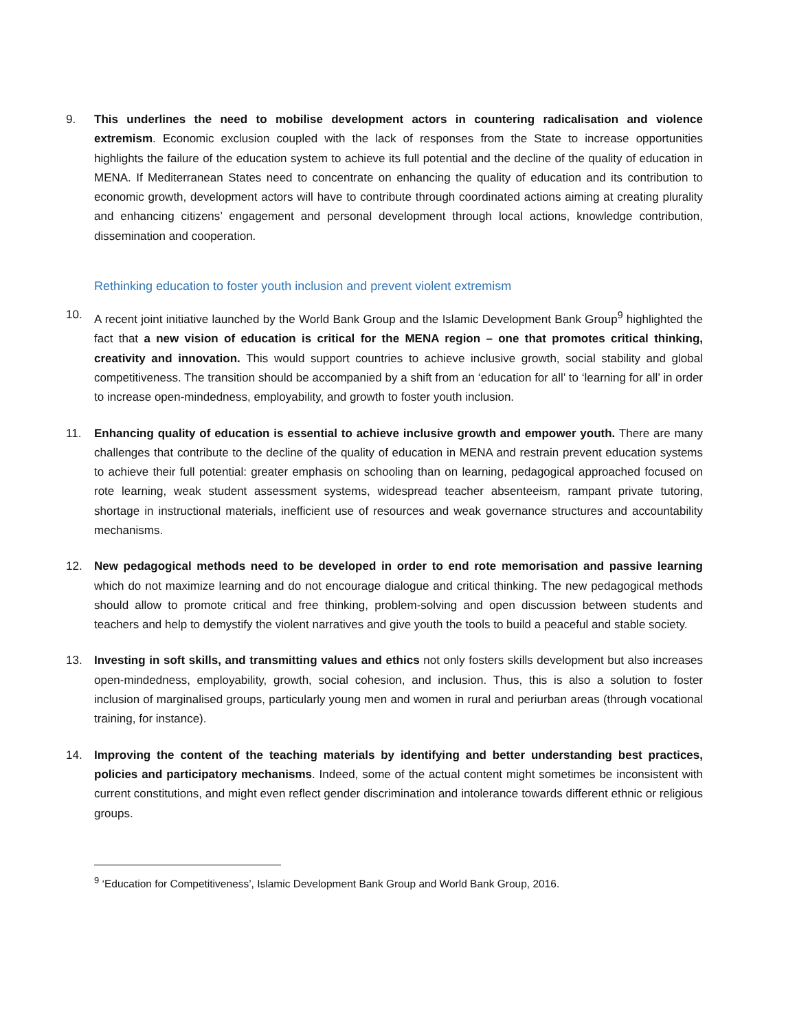9. This underlines the need to mobilise development actors in countering radicalisation and violence extremism. Economic exclusion coupled with the lack of responses from the State to increase opportunities highlights the failure of the education system to achieve its full potential and the decline of the quality of education in MENA. If Mediterranean States need to concentrate on enhancing the quality of education and its contribution to economic growth, development actors will have to contribute through coordinated actions aiming at creating plurality and enhancing citizens’ engagement and personal development through local actions, knowledge contribution, dissemination and cooperation.
Rethinking education to foster youth inclusion and prevent violent extremism
10. A recent joint initiative launched by the World Bank Group and the Islamic Development Bank Group<sup>9</sup> highlighted the fact that a new vision of education is critical for the MENA region – one that promotes critical thinking, creativity and innovation. This would support countries to achieve inclusive growth, social stability and global competitiveness. The transition should be accompanied by a shift from an ‘education for all’ to ‘learning for all’ in order to increase open-mindedness, employability, and growth to foster youth inclusion.
11. Enhancing quality of education is essential to achieve inclusive growth and empower youth. There are many challenges that contribute to the decline of the quality of education in MENA and restrain prevent education systems to achieve their full potential: greater emphasis on schooling than on learning, pedagogical approached focused on rote learning, weak student assessment systems, widespread teacher absenteeism, rampant private tutoring, shortage in instructional materials, inefficient use of resources and weak governance structures and accountability mechanisms.
12. New pedagogical methods need to be developed in order to end rote memorisation and passive learning which do not maximize learning and do not encourage dialogue and critical thinking. The new pedagogical methods should allow to promote critical and free thinking, problem-solving and open discussion between students and teachers and help to demystify the violent narratives and give youth the tools to build a peaceful and stable society.
13. Investing in soft skills, and transmitting values and ethics not only fosters skills development but also increases open-mindedness, employability, growth, social cohesion, and inclusion. Thus, this is also a solution to foster inclusion of marginalised groups, particularly young men and women in rural and periurban areas (through vocational training, for instance).
14. Improving the content of the teaching materials by identifying and better understanding best practices, policies and participatory mechanisms. Indeed, some of the actual content might sometimes be inconsistent with current constitutions, and might even reflect gender discrimination and intolerance towards different ethnic or religious groups.
<sup>9</sup> ‘Education for Competitiveness’, Islamic Development Bank Group and World Bank Group, 2016.